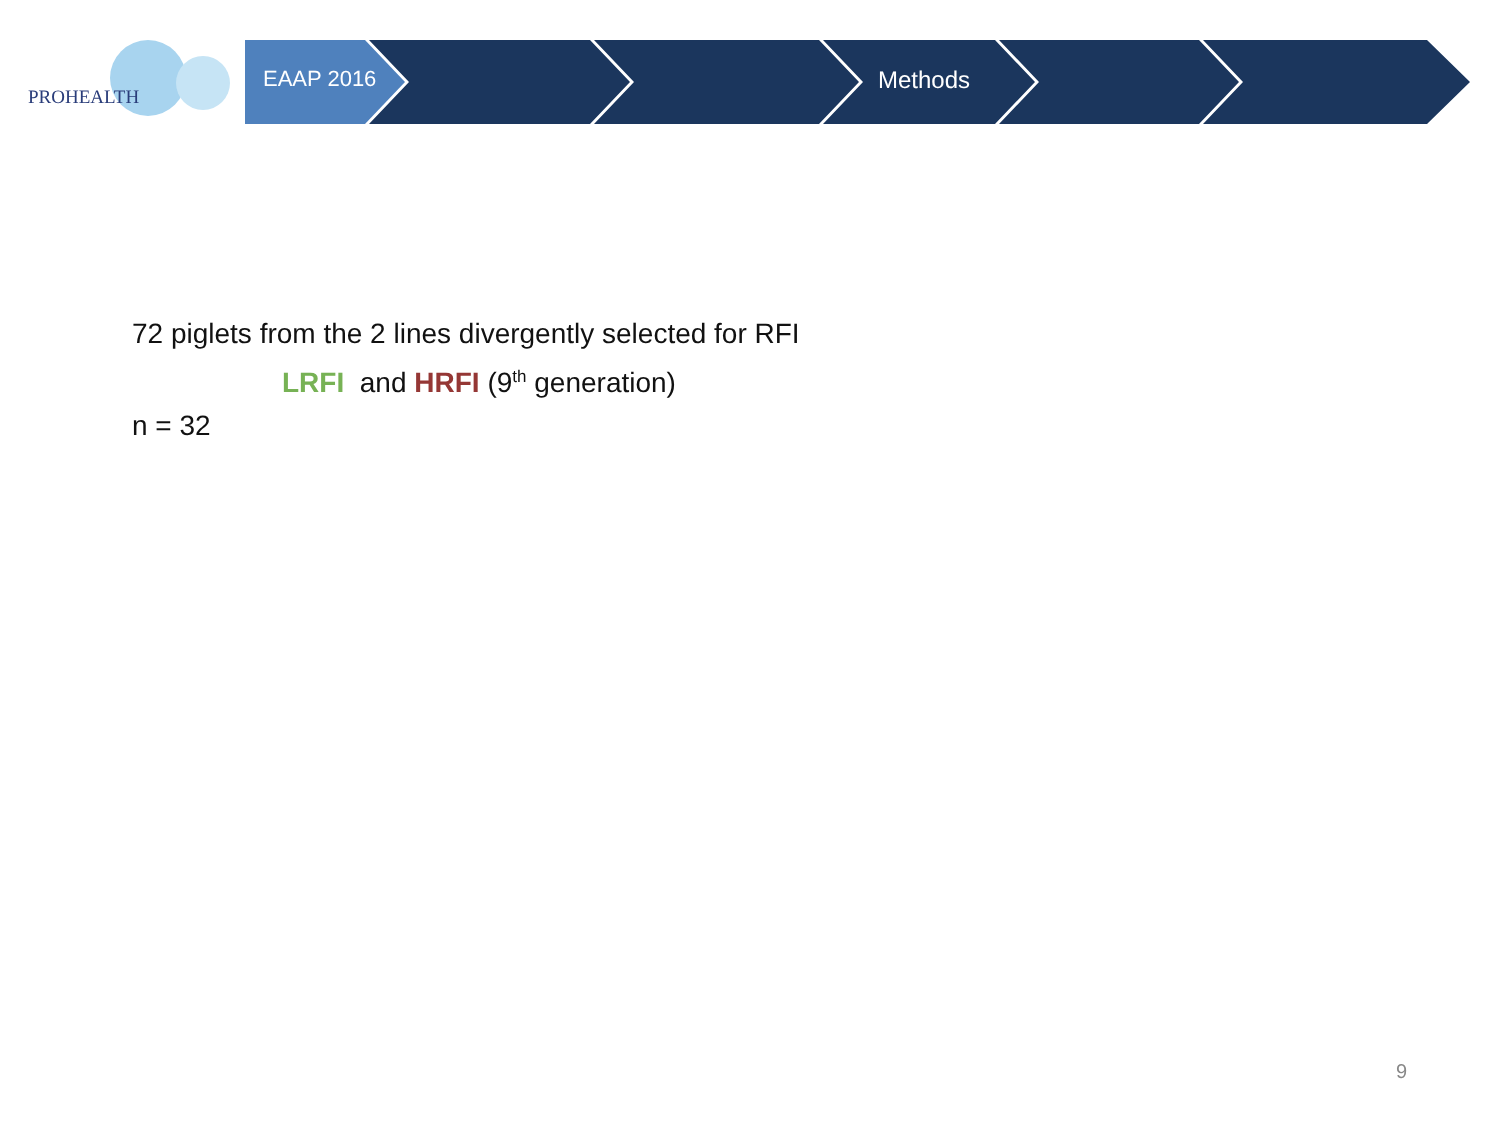PROHEALTH
EAAP 2016 Methods
72 piglets from the 2 lines divergently selected for RFI
LRFI and HRFI (9<sup>th</sup> generation)
n = 32
9